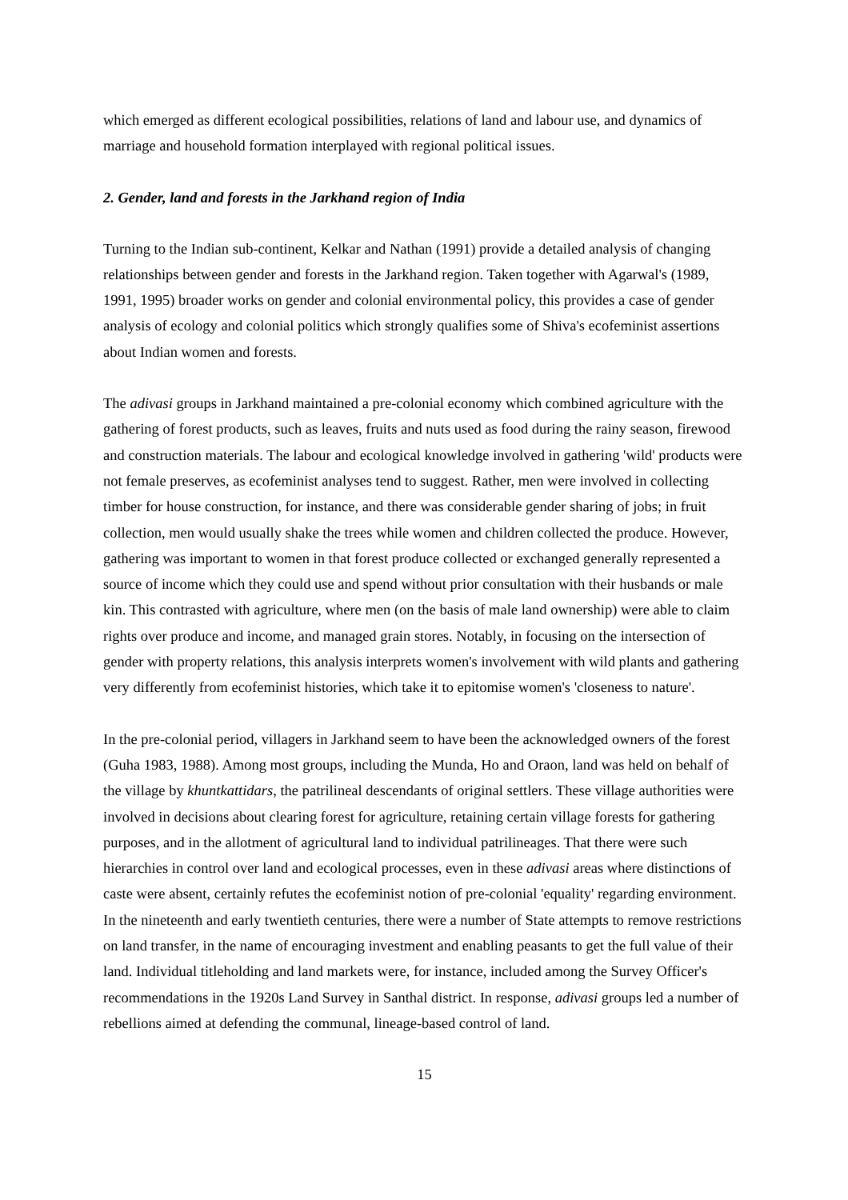which emerged as different ecological possibilities, relations of land and labour use, and dynamics of marriage and household formation interplayed with regional political issues.
2. Gender, land and forests in the Jarkhand region of India
Turning to the Indian sub-continent, Kelkar and Nathan (1991) provide a detailed analysis of changing relationships between gender and forests in the Jarkhand region. Taken together with Agarwal's (1989, 1991, 1995) broader works on gender and colonial environmental policy, this provides a case of gender analysis of ecology and colonial politics which strongly qualifies some of Shiva's ecofeminist assertions about Indian women and forests.
The adivasi groups in Jarkhand maintained a pre-colonial economy which combined agriculture with the gathering of forest products, such as leaves, fruits and nuts used as food during the rainy season, firewood and construction materials. The labour and ecological knowledge involved in gathering 'wild' products were not female preserves, as ecofeminist analyses tend to suggest. Rather, men were involved in collecting timber for house construction, for instance, and there was considerable gender sharing of jobs; in fruit collection, men would usually shake the trees while women and children collected the produce. However, gathering was important to women in that forest produce collected or exchanged generally represented a source of income which they could use and spend without prior consultation with their husbands or male kin. This contrasted with agriculture, where men (on the basis of male land ownership) were able to claim rights over produce and income, and managed grain stores. Notably, in focusing on the intersection of gender with property relations, this analysis interprets women's involvement with wild plants and gathering very differently from ecofeminist histories, which take it to epitomise women's 'closeness to nature'.
In the pre-colonial period, villagers in Jarkhand seem to have been the acknowledged owners of the forest (Guha 1983, 1988). Among most groups, including the Munda, Ho and Oraon, land was held on behalf of the village by khuntkattidars, the patrilineal descendants of original settlers. These village authorities were involved in decisions about clearing forest for agriculture, retaining certain village forests for gathering purposes, and in the allotment of agricultural land to individual patrilineages. That there were such hierarchies in control over land and ecological processes, even in these adivasi areas where distinctions of caste were absent, certainly refutes the ecofeminist notion of pre-colonial 'equality' regarding environment. In the nineteenth and early twentieth centuries, there were a number of State attempts to remove restrictions on land transfer, in the name of encouraging investment and enabling peasants to get the full value of their land. Individual titleholding and land markets were, for instance, included among the Survey Officer's recommendations in the 1920s Land Survey in Santhal district. In response, adivasi groups led a number of rebellions aimed at defending the communal, lineage-based control of land.
15